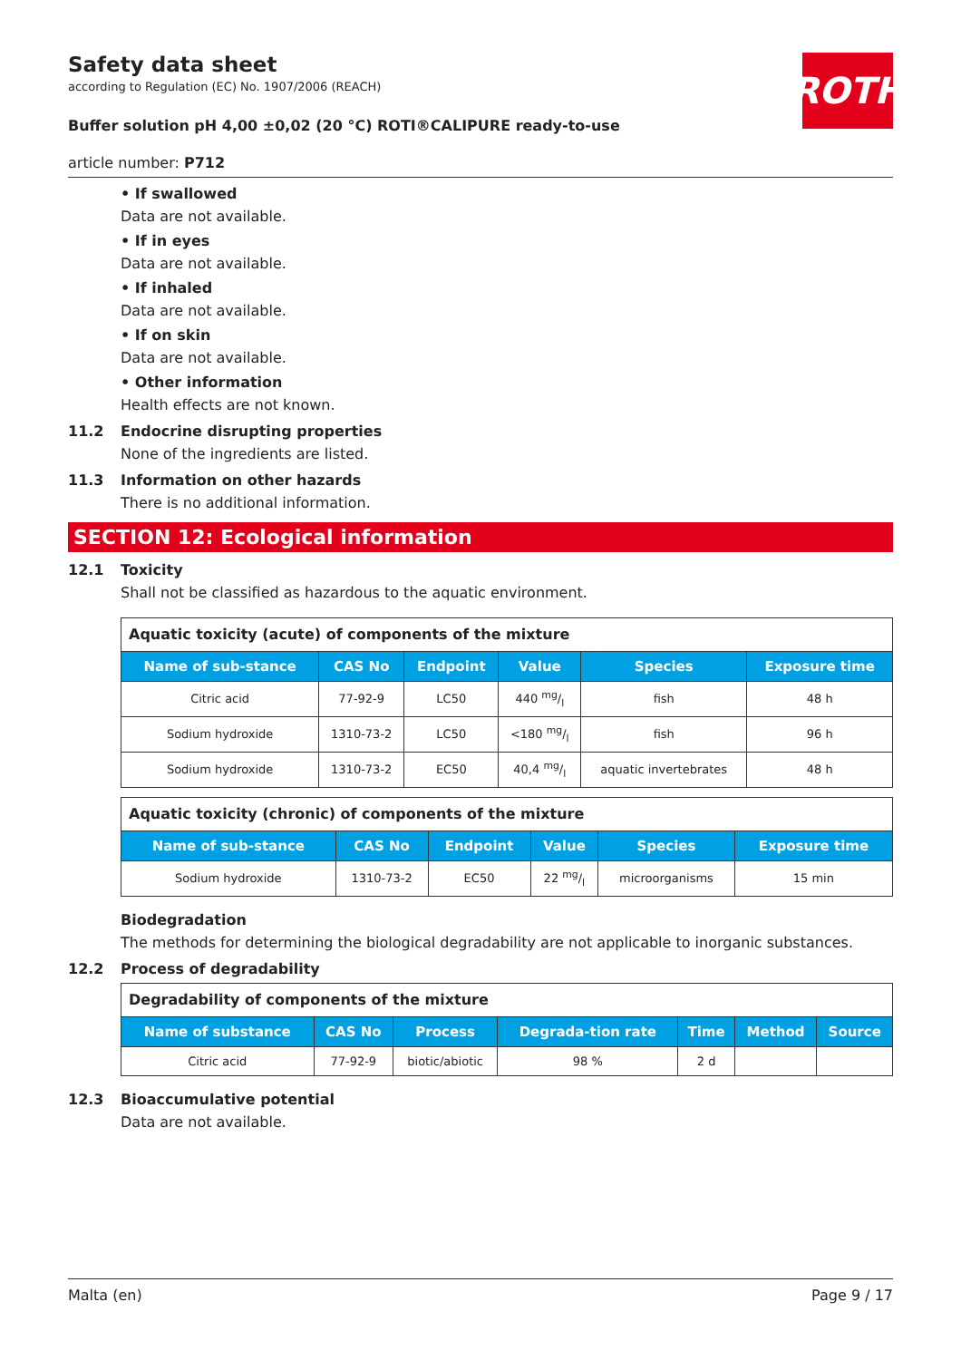Safety data sheet
according to Regulation (EC) No. 1907/2006 (REACH)
ROTH
Buffer solution pH 4,00 ±0,02 (20 °C) ROTI®CALIPURE ready-to-use
article number: P712
• If swallowed
Data are not available.
• If in eyes
Data are not available.
• If inhaled
Data are not available.
• If on skin
Data are not available.
• Other information
Health effects are not known.
11.2 Endocrine disrupting properties
None of the ingredients are listed.
11.3 Information on other hazards
There is no additional information.
SECTION 12: Ecological information
12.1 Toxicity
Shall not be classified as hazardous to the aquatic environment.
| Aquatic toxicity (acute) of components of the mixture | | | | | |
| --- | --- | --- | --- | --- | --- |
| Name of sub-stance | CAS No | Endpoint | Value | Species | Exposure time |
| Citric acid | 77-92-9 | LC50 | 440 mg/l | fish | 48 h |
| Sodium hydroxide | 1310-73-2 | LC50 | <180 mg/l | fish | 96 h |
| Sodium hydroxide | 1310-73-2 | EC50 | 40,4 mg/l | aquatic invertebrates | 48 h |
| Aquatic toxicity (chronic) of components of the mixture | | | | | |
| --- | --- | --- | --- | --- | --- |
| Name of sub-stance | CAS No | Endpoint | Value | Species | Exposure time |
| Sodium hydroxide | 1310-73-2 | EC50 | 22 mg/l | microorganisms | 15 min |
Biodegradation
The methods for determining the biological degradability are not applicable to inorganic substances.
12.2 Process of degradability
| Degradability of components of the mixture | | | | | | |
| --- | --- | --- | --- | --- | --- | --- |
| Name of substance | CAS No | Process | Degrada-tion rate | Time | Method | Source |
| Citric acid | 77-92-9 | biotic/abiotic | 98 % | 2 d | | |
12.3 Bioaccumulative potential
Data are not available.
Malta (en) Page 9 / 17